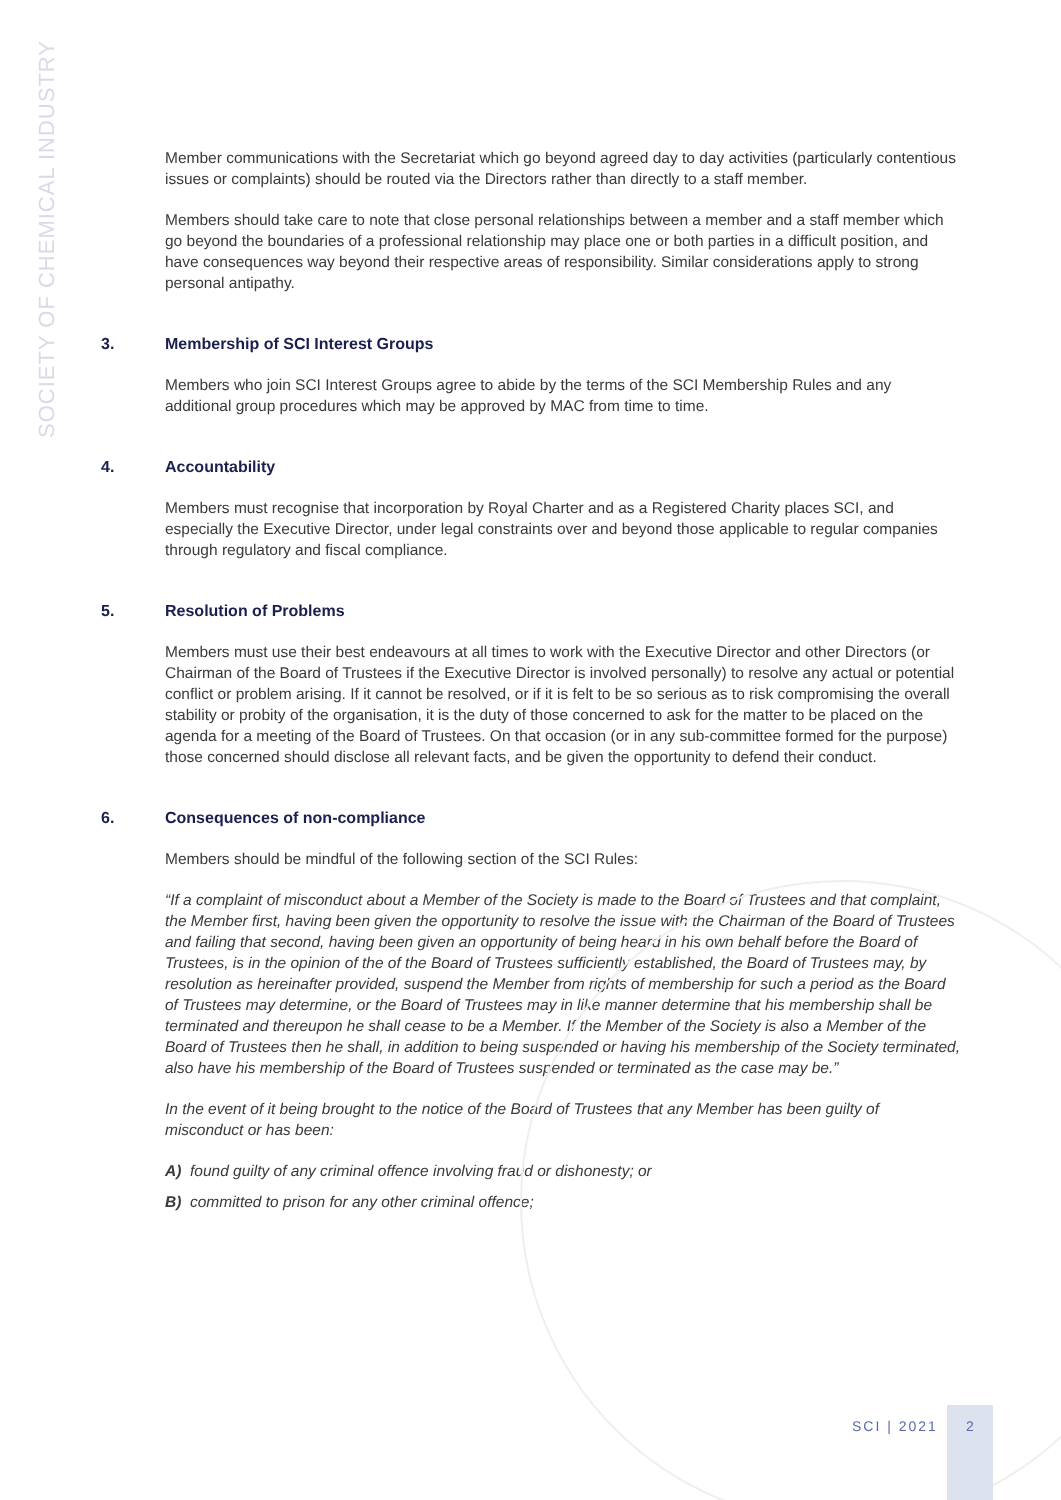SOCIETY OF CHEMICAL INDUSTRY
Member communications with the Secretariat which go beyond agreed day to day activities (particularly contentious issues or complaints) should be routed via the Directors rather than directly to a staff member.
Members should take care to note that close personal relationships between a member and a staff member which go beyond the boundaries of a professional relationship may place one or both parties in a difficult position, and have consequences way beyond their respective areas of responsibility. Similar considerations apply to strong personal antipathy.
3. Membership of SCI Interest Groups
Members who join SCI Interest Groups agree to abide by the terms of the SCI Membership Rules and any additional group procedures which may be approved by MAC from time to time.
4. Accountability
Members must recognise that incorporation by Royal Charter and as a Registered Charity places SCI, and especially the Executive Director, under legal constraints over and beyond those applicable to regular companies through regulatory and fiscal compliance.
5. Resolution of Problems
Members must use their best endeavours at all times to work with the Executive Director and other Directors (or Chairman of the Board of Trustees if the Executive Director is involved personally) to resolve any actual or potential conflict or problem arising. If it cannot be resolved, or if it is felt to be so serious as to risk compromising the overall stability or probity of the organisation, it is the duty of those concerned to ask for the matter to be placed on the agenda for a meeting of the Board of Trustees. On that occasion (or in any sub-committee formed for the purpose) those concerned should disclose all relevant facts, and be given the opportunity to defend their conduct.
6. Consequences of non-compliance
Members should be mindful of the following section of the SCI Rules:
“If a complaint of misconduct about a Member of the Society is made to the Board of Trustees and that complaint, the Member first, having been given the opportunity to resolve the issue with the Chairman of the Board of Trustees and failing that second, having been given an opportunity of being heard in his own behalf before the Board of Trustees, is in the opinion of the of the Board of Trustees sufficiently established, the Board of Trustees may, by resolution as hereinafter provided, suspend the Member from rights of membership for such a period as the Board of Trustees may determine, or the Board of Trustees may in like manner determine that his membership shall be terminated and thereupon he shall cease to be a Member. If the Member of the Society is also a Member of the Board of Trustees then he shall, in addition to being suspended or having his membership of the Society terminated, also have his membership of the Board of Trustees suspended or terminated as the case may be.”
In the event of it being brought to the notice of the Board of Trustees that any Member has been guilty of misconduct or has been:
A) found guilty of any criminal offence involving fraud or dishonesty; or
B) committed to prison for any other criminal offence;
SCI | 2021
2